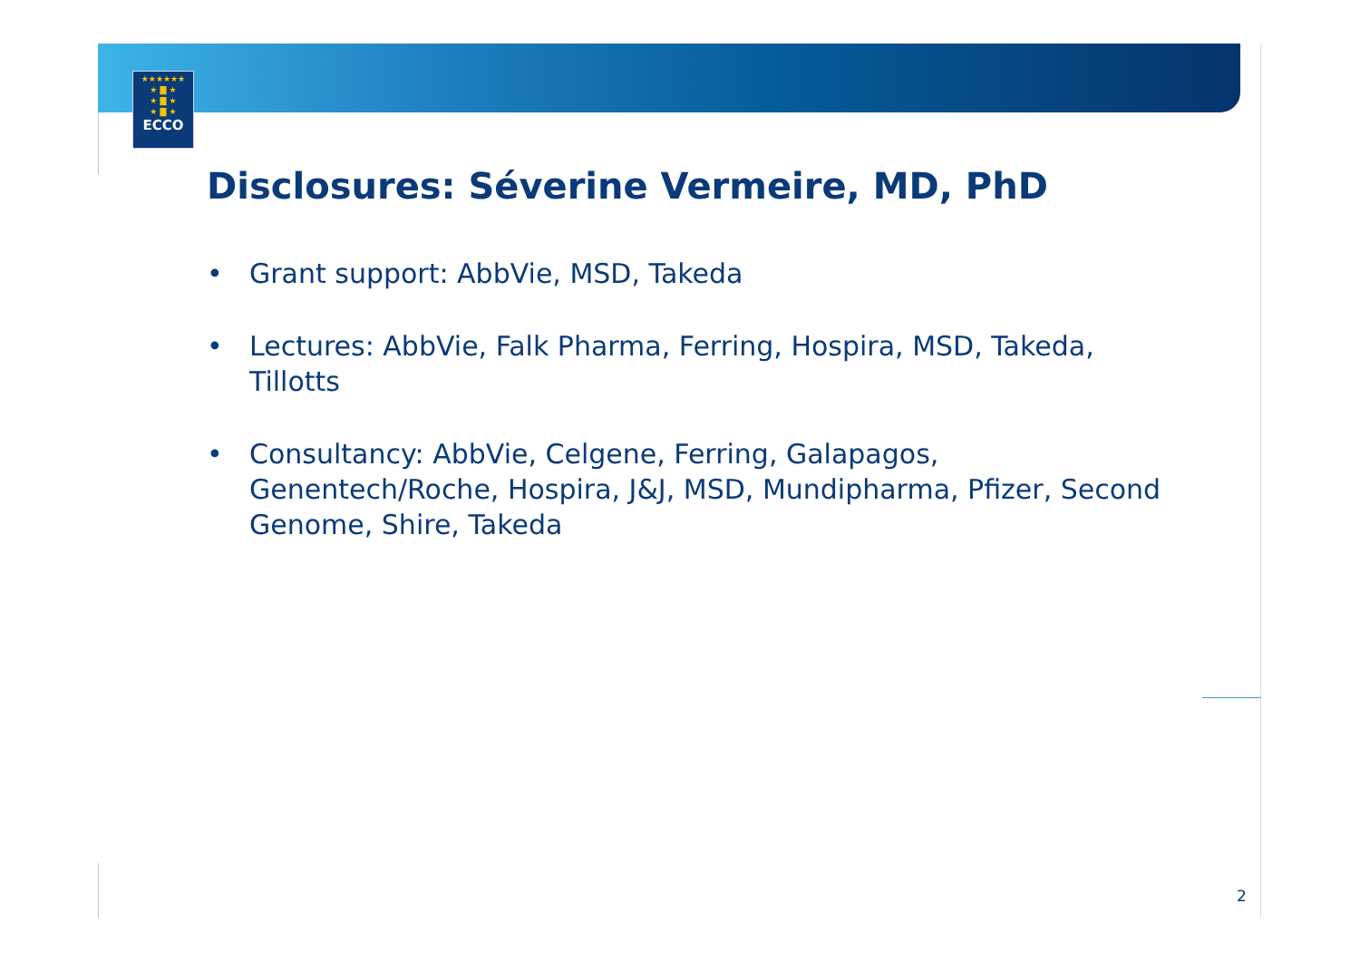★★★★★★
★ ▇ ★
★ ▇ ★
★ ▇ ★
ECCO
Disclosures: Séverine Vermeire, MD, PhD
• Grant support: AbbVie, MSD, Takeda
• Lectures: AbbVie, Falk Pharma, Ferring, Hospira, MSD, Takeda, Tillotts
• Consultancy: AbbVie, Celgene, Ferring, Galapagos, Genentech/Roche, Hospira, J&J, MSD, Mundipharma, Pfizer, Second Genome, Shire, Takeda
2